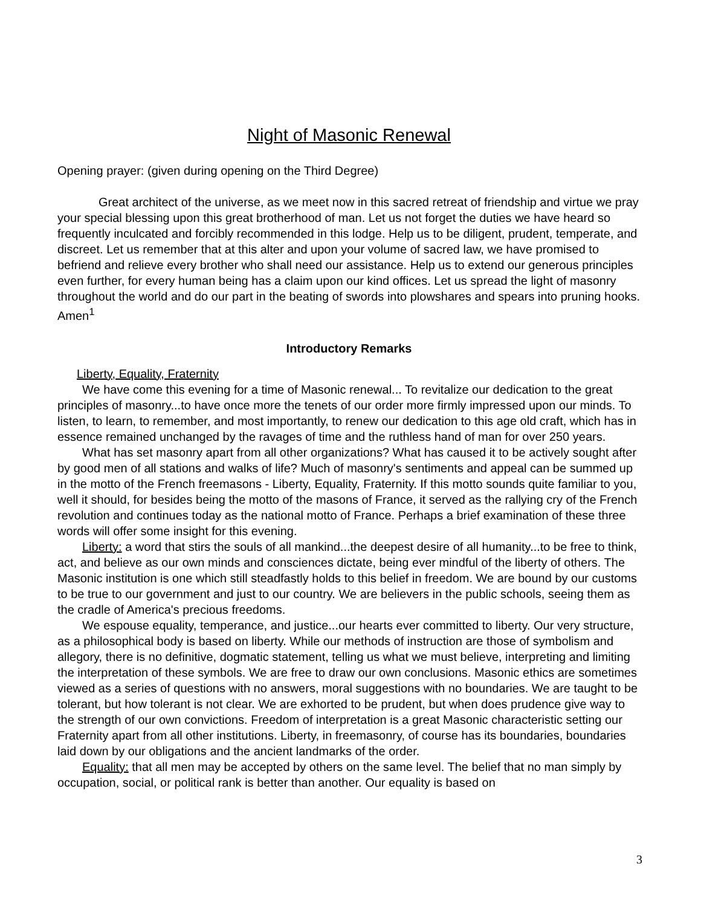Night of Masonic Renewal
Opening prayer: (given during opening on the Third Degree)
Great architect of the universe, as we meet now in this sacred retreat of friendship and virtue we pray your special blessing upon this great brotherhood of man. Let us not forget the duties we have heard so frequently inculcated and forcibly recommended in this lodge. Help us to be diligent, prudent, temperate, and discreet. Let us remember that at this alter and upon your volume of sacred law, we have promised to befriend and relieve every brother who shall need our assistance. Help us to extend our generous principles even further, for every human being has a claim upon our kind offices. Let us spread the light of masonry throughout the world and do our part in the beating of swords into plowshares and spears into pruning hooks. Amen<sup>1</sup>
Introductory Remarks
Liberty, Equality, Fraternity
We have come this evening for a time of Masonic renewal... To revitalize our dedication to the great principles of masonry...to have once more the tenets of our order more firmly impressed upon our minds. To listen, to learn, to remember, and most importantly, to renew our dedication to this age old craft, which has in essence remained unchanged by the ravages of time and the ruthless hand of man for over 250 years.
What has set masonry apart from all other organizations? What has caused it to be actively sought after by good men of all stations and walks of life? Much of masonry's sentiments and appeal can be summed up in the motto of the French freemasons - Liberty, Equality, Fraternity. If this motto sounds quite familiar to you, well it should, for besides being the motto of the masons of France, it served as the rallying cry of the French revolution and continues today as the national motto of France. Perhaps a brief examination of these three words will offer some insight for this evening.
Liberty: a word that stirs the souls of all mankind...the deepest desire of all humanity...to be free to think, act, and believe as our own minds and consciences dictate, being ever mindful of the liberty of others. The Masonic institution is one which still steadfastly holds to this belief in freedom. We are bound by our customs to be true to our government and just to our country. We are believers in the public schools, seeing them as the cradle of America's precious freedoms.
We espouse equality, temperance, and justice...our hearts ever committed to liberty. Our very structure, as a philosophical body is based on liberty. While our methods of instruction are those of symbolism and allegory, there is no definitive, dogmatic statement, telling us what we must believe, interpreting and limiting the interpretation of these symbols. We are free to draw our own conclusions. Masonic ethics are sometimes viewed as a series of questions with no answers, moral suggestions with no boundaries. We are taught to be tolerant, but how tolerant is not clear. We are exhorted to be prudent, but when does prudence give way to the strength of our own convictions. Freedom of interpretation is a great Masonic characteristic setting our Fraternity apart from all other institutions. Liberty, in freemasonry, of course has its boundaries, boundaries laid down by our obligations and the ancient landmarks of the order.
Equality: that all men may be accepted by others on the same level. The belief that no man simply by occupation, social, or political rank is better than another. Our equality is based on
3